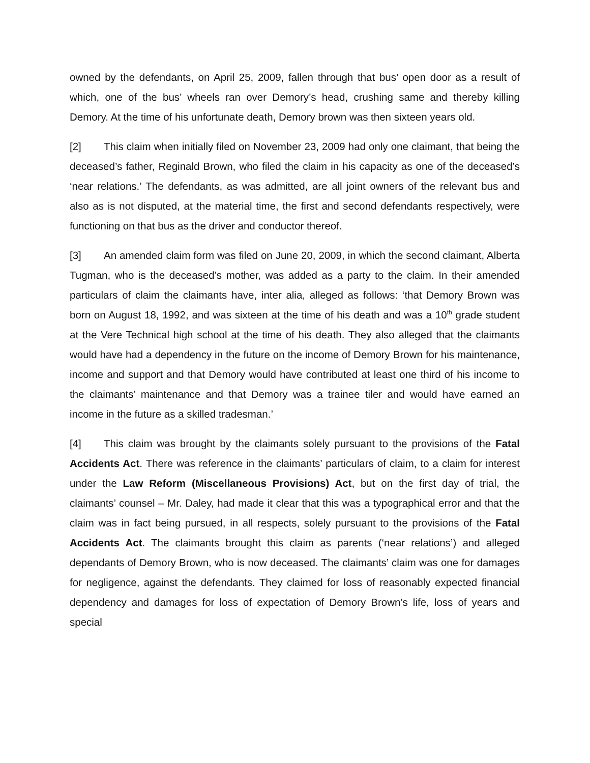owned by the defendants, on April 25, 2009, fallen through that bus’ open door as a result of which, one of the bus’ wheels ran over Demory’s head, crushing same and thereby killing Demory. At the time of his unfortunate death, Demory brown was then sixteen years old.
[2] This claim when initially filed on November 23, 2009 had only one claimant, that being the deceased’s father, Reginald Brown, who filed the claim in his capacity as one of the deceased’s ‘near relations.’ The defendants, as was admitted, are all joint owners of the relevant bus and also as is not disputed, at the material time, the first and second defendants respectively, were functioning on that bus as the driver and conductor thereof.
[3] An amended claim form was filed on June 20, 2009, in which the second claimant, Alberta Tugman, who is the deceased’s mother, was added as a party to the claim. In their amended particulars of claim the claimants have, inter alia, alleged as follows: ‘that Demory Brown was born on August 18, 1992, and was sixteen at the time of his death and was a 10<sup>th</sup> grade student at the Vere Technical high school at the time of his death. They also alleged that the claimants would have had a dependency in the future on the income of Demory Brown for his maintenance, income and support and that Demory would have contributed at least one third of his income to the claimants’ maintenance and that Demory was a trainee tiler and would have earned an income in the future as a skilled tradesman.’
[4] This claim was brought by the claimants solely pursuant to the provisions of the Fatal Accidents Act. There was reference in the claimants’ particulars of claim, to a claim for interest under the Law Reform (Miscellaneous Provisions) Act, but on the first day of trial, the claimants’ counsel – Mr. Daley, had made it clear that this was a typographical error and that the claim was in fact being pursued, in all respects, solely pursuant to the provisions of the Fatal Accidents Act. The claimants brought this claim as parents (‘near relations’) and alleged dependants of Demory Brown, who is now deceased. The claimants’ claim was one for damages for negligence, against the defendants. They claimed for loss of reasonably expected financial dependency and damages for loss of expectation of Demory Brown’s life, loss of years and special